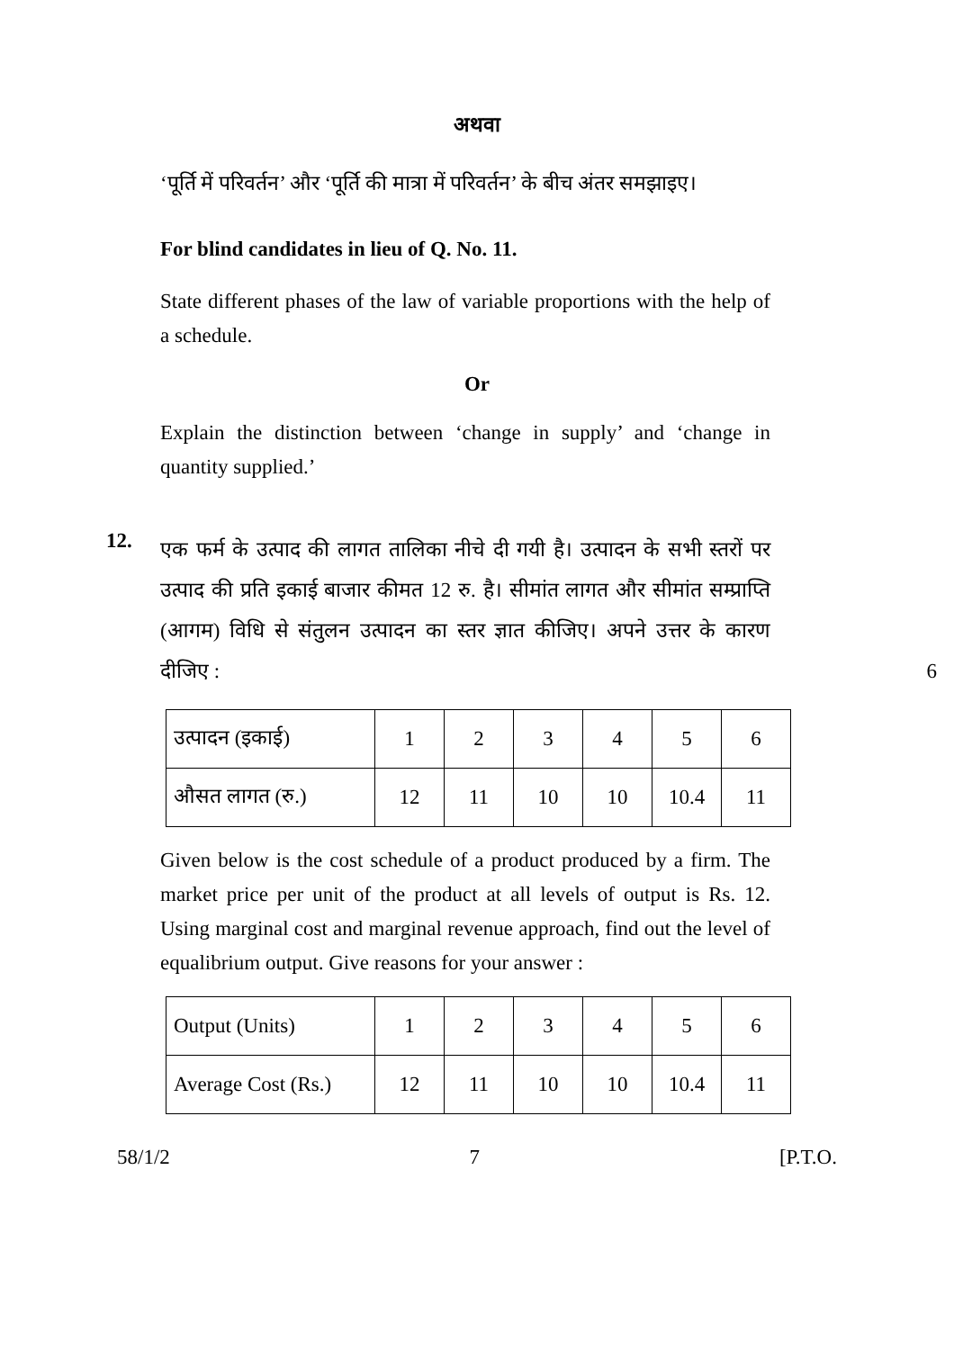अथवा
‘पूर्ति में परिवर्तन’ और ‘पूर्ति की मात्रा में परिवर्तन’ के बीच अंतर समझाइए।
For blind candidates in lieu of Q. No. 11.
State different phases of the law of variable proportions with the help of a schedule.
Or
Explain the distinction between ‘change in supply’ and ‘change in quantity supplied.’
12.
एक फर्म के उत्पाद की लागत तालिका नीचे दी गयी है। उत्पादन के सभी स्तरों पर उत्पाद की प्रति इकाई बाजार कीमत 12 रु. है। सीमांत लागत और सीमांत सम्प्राप्ति (आगम) विधि से संतुलन उत्पादन का स्तर ज्ञात कीजिए। अपने उत्तर के कारण दीजिए :
6
| उत्पादन (इकाई) | 1 | 2 | 3 | 4 | 5 | 6 |
| औसत लागत (रु.) | 12 | 11 | 10 | 10 | 10.4 | 11 |
Given below is the cost schedule of a product produced by a firm. The market price per unit of the product at all levels of output is Rs. 12. Using marginal cost and marginal revenue approach, find out the level of equalibrium output. Give reasons for your answer :
| Output (Units) | 1 | 2 | 3 | 4 | 5 | 6 |
| Average Cost (Rs.) | 12 | 11 | 10 | 10 | 10.4 | 11 |
58/1/2 7 [P.T.O.